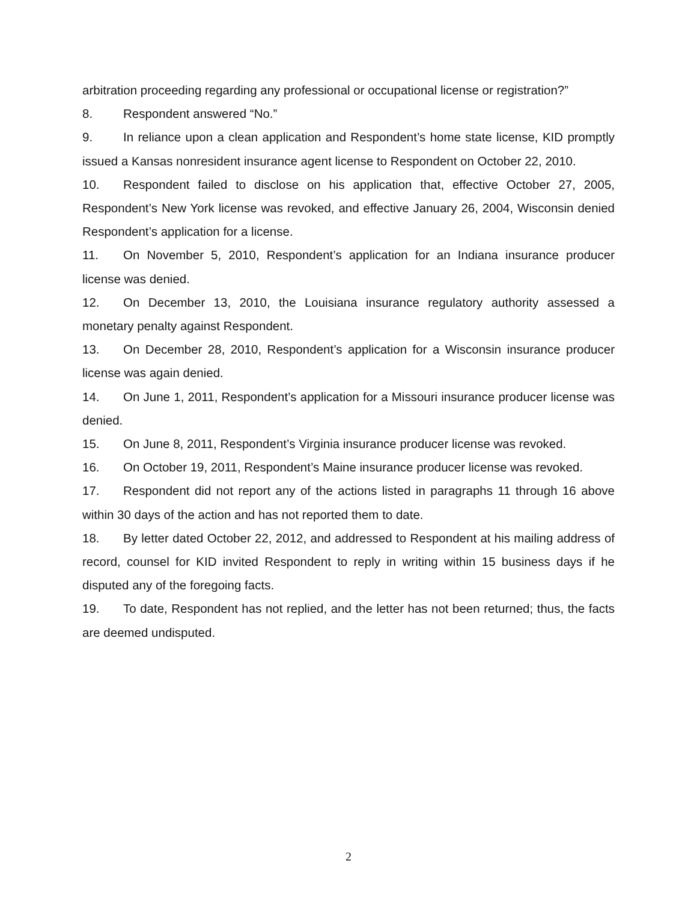arbitration proceeding regarding any professional or occupational license or registration?”
8. Respondent answered “No.”
9. In reliance upon a clean application and Respondent’s home state license, KID promptly issued a Kansas nonresident insurance agent license to Respondent on October 22, 2010.
10. Respondent failed to disclose on his application that, effective October 27, 2005, Respondent’s New York license was revoked, and effective January 26, 2004, Wisconsin denied Respondent’s application for a license.
11. On November 5, 2010, Respondent’s application for an Indiana insurance producer license was denied.
12. On December 13, 2010, the Louisiana insurance regulatory authority assessed a monetary penalty against Respondent.
13. On December 28, 2010, Respondent’s application for a Wisconsin insurance producer license was again denied.
14. On June 1, 2011, Respondent’s application for a Missouri insurance producer license was denied.
15. On June 8, 2011, Respondent’s Virginia insurance producer license was revoked.
16. On October 19, 2011, Respondent’s Maine insurance producer license was revoked.
17. Respondent did not report any of the actions listed in paragraphs 11 through 16 above within 30 days of the action and has not reported them to date.
18. By letter dated October 22, 2012, and addressed to Respondent at his mailing address of record, counsel for KID invited Respondent to reply in writing within 15 business days if he disputed any of the foregoing facts.
19. To date, Respondent has not replied, and the letter has not been returned; thus, the facts are deemed undisputed.
2